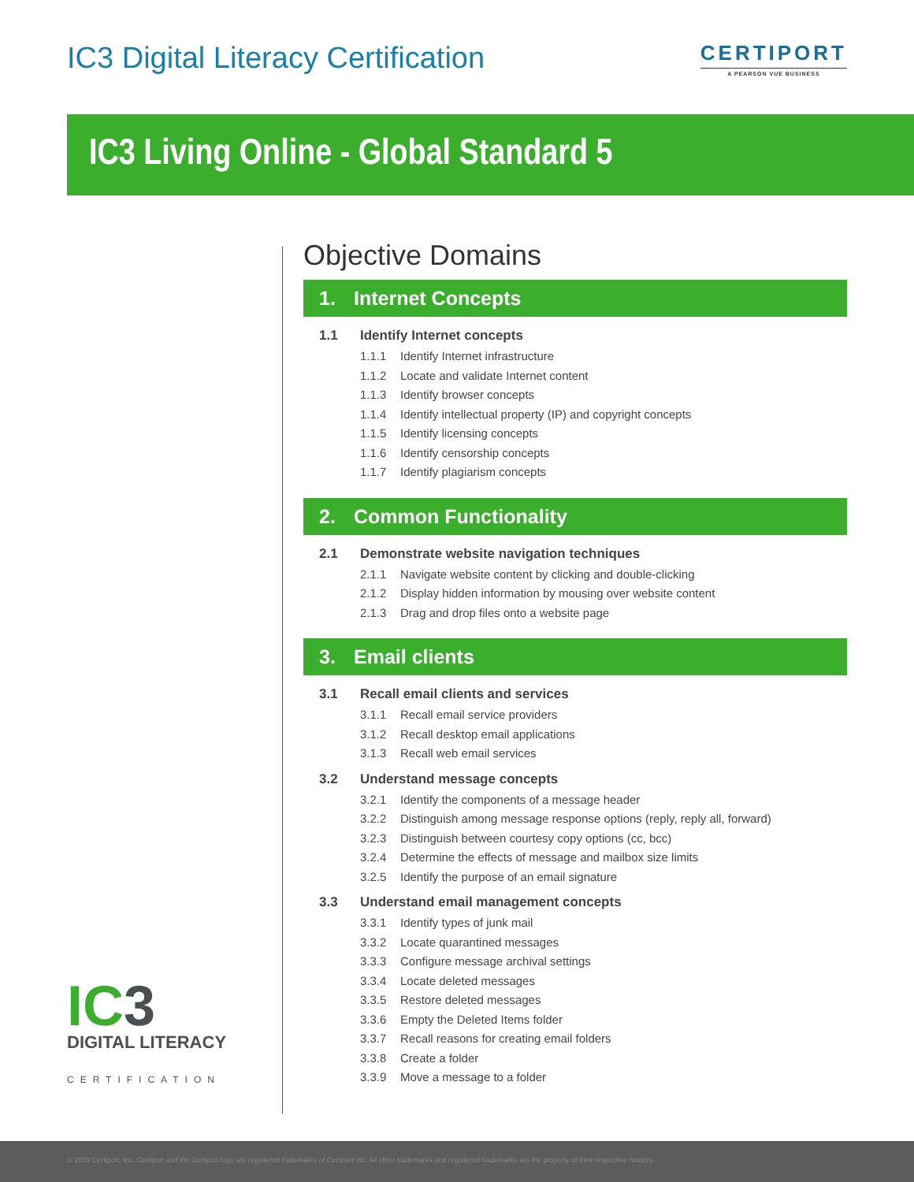IC3 Digital Literacy Certification
CERTIPORT
A PEARSON VUE BUSINESS
IC3 Living Online - Global Standard 5
IC3
DIGITAL LITERACY
CERTIFICATION
Objective Domains
1. Internet Concepts
1.1 Identify Internet concepts
1.1.1 Identify Internet infrastructure
1.1.2 Locate and validate Internet content
1.1.3 Identify browser concepts
1.1.4 Identify intellectual property (IP) and copyright concepts
1.1.5 Identify licensing concepts
1.1.6 Identify censorship concepts
1.1.7 Identify plagiarism concepts
2. Common Functionality
2.1 Demonstrate website navigation techniques
2.1.1 Navigate website content by clicking and double-clicking
2.1.2 Display hidden information by mousing over website content
2.1.3 Drag and drop files onto a website page
3. Email clients
3.1 Recall email clients and services
3.1.1 Recall email service providers
3.1.2 Recall desktop email applications
3.1.3 Recall web email services
3.2 Understand message concepts
3.2.1 Identify the components of a message header
3.2.2 Distinguish among message response options (reply, reply all, forward)
3.2.3 Distinguish between courtesy copy options (cc, bcc)
3.2.4 Determine the effects of message and mailbox size limits
3.2.5 Identify the purpose of an email signature
3.3 Understand email management concepts
3.3.1 Identify types of junk mail
3.3.2 Locate quarantined messages
3.3.3 Configure message archival settings
3.3.4 Locate deleted messages
3.3.5 Restore deleted messages
3.3.6 Empty the Deleted Items folder
3.3.7 Recall reasons for creating email folders
3.3.8 Create a folder
3.3.9 Move a message to a folder
© 2019 Certiport, Inc. Certiport and the Certiport logo are registered trademarks of Certiport Inc. All other trademarks and registered trademarks are the property of their respective holders.